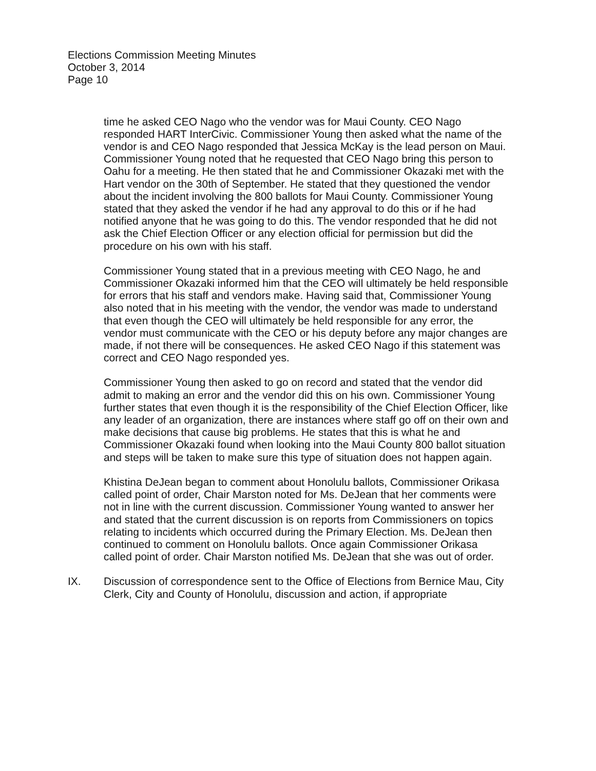Elections Commission Meeting Minutes
October 3, 2014
Page 10
time he asked CEO Nago who the vendor was for Maui County. CEO Nago responded HART InterCivic. Commissioner Young then asked what the name of the vendor is and CEO Nago responded that Jessica McKay is the lead person on Maui. Commissioner Young noted that he requested that CEO Nago bring this person to Oahu for a meeting. He then stated that he and Commissioner Okazaki met with the Hart vendor on the 30th of September. He stated that they questioned the vendor about the incident involving the 800 ballots for Maui County. Commissioner Young stated that they asked the vendor if he had any approval to do this or if he had notified anyone that he was going to do this. The vendor responded that he did not ask the Chief Election Officer or any election official for permission but did the procedure on his own with his staff.
Commissioner Young stated that in a previous meeting with CEO Nago, he and Commissioner Okazaki informed him that the CEO will ultimately be held responsible for errors that his staff and vendors make. Having said that, Commissioner Young also noted that in his meeting with the vendor, the vendor was made to understand that even though the CEO will ultimately be held responsible for any error, the vendor must communicate with the CEO or his deputy before any major changes are made, if not there will be consequences. He asked CEO Nago if this statement was correct and CEO Nago responded yes.
Commissioner Young then asked to go on record and stated that the vendor did admit to making an error and the vendor did this on his own. Commissioner Young further states that even though it is the responsibility of the Chief Election Officer, like any leader of an organization, there are instances where staff go off on their own and make decisions that cause big problems. He states that this is what he and Commissioner Okazaki found when looking into the Maui County 800 ballot situation and steps will be taken to make sure this type of situation does not happen again.
Khistina DeJean began to comment about Honolulu ballots, Commissioner Orikasa called point of order, Chair Marston noted for Ms. DeJean that her comments were not in line with the current discussion. Commissioner Young wanted to answer her and stated that the current discussion is on reports from Commissioners on topics relating to incidents which occurred during the Primary Election. Ms. DeJean then continued to comment on Honolulu ballots. Once again Commissioner Orikasa called point of order. Chair Marston notified Ms. DeJean that she was out of order.
IX. Discussion of correspondence sent to the Office of Elections from Bernice Mau, City Clerk, City and County of Honolulu, discussion and action, if appropriate